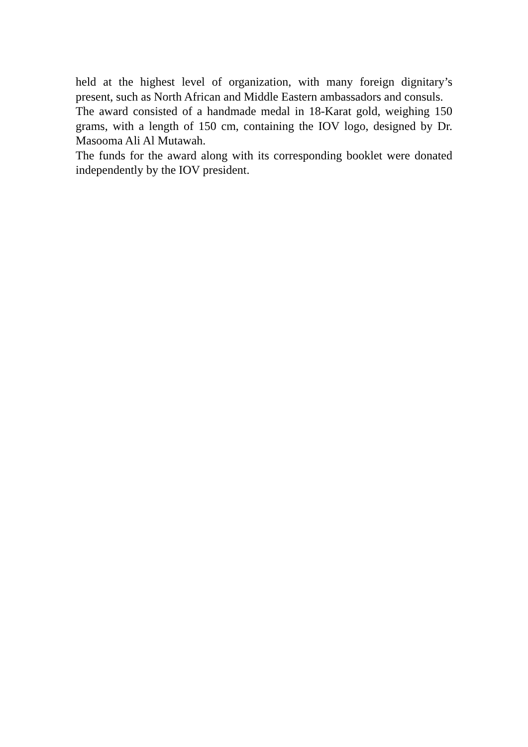held at the highest level of organization, with many foreign dignitary’s present, such as North African and Middle Eastern ambassadors and consuls.
The award consisted of a handmade medal in 18-Karat gold, weighing 150 grams, with a length of 150 cm, containing the IOV logo, designed by Dr. Masooma Ali Al Mutawah.
The funds for the award along with its corresponding booklet were donated independently by the IOV president.